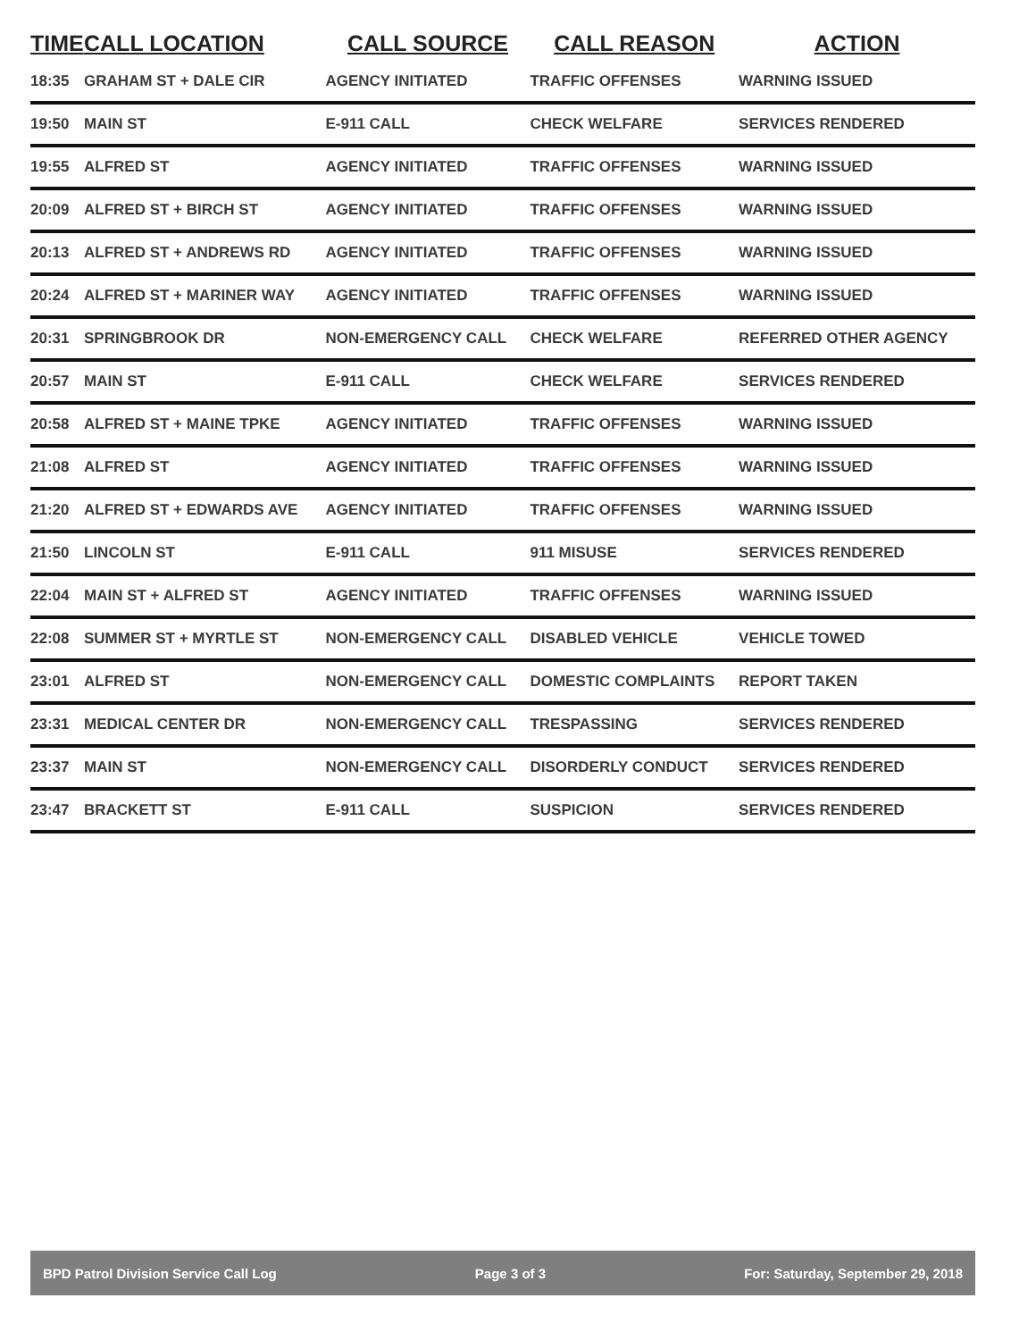| TIME | CALL LOCATION | CALL SOURCE | CALL REASON | ACTION |
| --- | --- | --- | --- | --- |
| 18:35 | GRAHAM ST + DALE CIR | AGENCY INITIATED | TRAFFIC OFFENSES | WARNING ISSUED |
| 19:50 | MAIN ST | E-911 CALL | CHECK WELFARE | SERVICES RENDERED |
| 19:55 | ALFRED ST | AGENCY INITIATED | TRAFFIC OFFENSES | WARNING ISSUED |
| 20:09 | ALFRED ST + BIRCH ST | AGENCY INITIATED | TRAFFIC OFFENSES | WARNING ISSUED |
| 20:13 | ALFRED ST + ANDREWS RD | AGENCY INITIATED | TRAFFIC OFFENSES | WARNING ISSUED |
| 20:24 | ALFRED ST + MARINER WAY | AGENCY INITIATED | TRAFFIC OFFENSES | WARNING ISSUED |
| 20:31 | SPRINGBROOK DR | NON-EMERGENCY CALL | CHECK WELFARE | REFERRED OTHER AGENCY |
| 20:57 | MAIN ST | E-911 CALL | CHECK WELFARE | SERVICES RENDERED |
| 20:58 | ALFRED ST + MAINE TPKE | AGENCY INITIATED | TRAFFIC OFFENSES | WARNING ISSUED |
| 21:08 | ALFRED ST | AGENCY INITIATED | TRAFFIC OFFENSES | WARNING ISSUED |
| 21:20 | ALFRED ST + EDWARDS AVE | AGENCY INITIATED | TRAFFIC OFFENSES | WARNING ISSUED |
| 21:50 | LINCOLN ST | E-911 CALL | 911 MISUSE | SERVICES RENDERED |
| 22:04 | MAIN ST + ALFRED ST | AGENCY INITIATED | TRAFFIC OFFENSES | WARNING ISSUED |
| 22:08 | SUMMER ST + MYRTLE ST | NON-EMERGENCY CALL | DISABLED VEHICLE | VEHICLE TOWED |
| 23:01 | ALFRED ST | NON-EMERGENCY CALL | DOMESTIC COMPLAINTS | REPORT TAKEN |
| 23:31 | MEDICAL CENTER DR | NON-EMERGENCY CALL | TRESPASSING | SERVICES RENDERED |
| 23:37 | MAIN ST | NON-EMERGENCY CALL | DISORDERLY CONDUCT | SERVICES RENDERED |
| 23:47 | BRACKETT ST | E-911 CALL | SUSPICION | SERVICES RENDERED |
BPD Patrol Division Service Call Log Page 3 of 3 For: Saturday, September 29, 2018